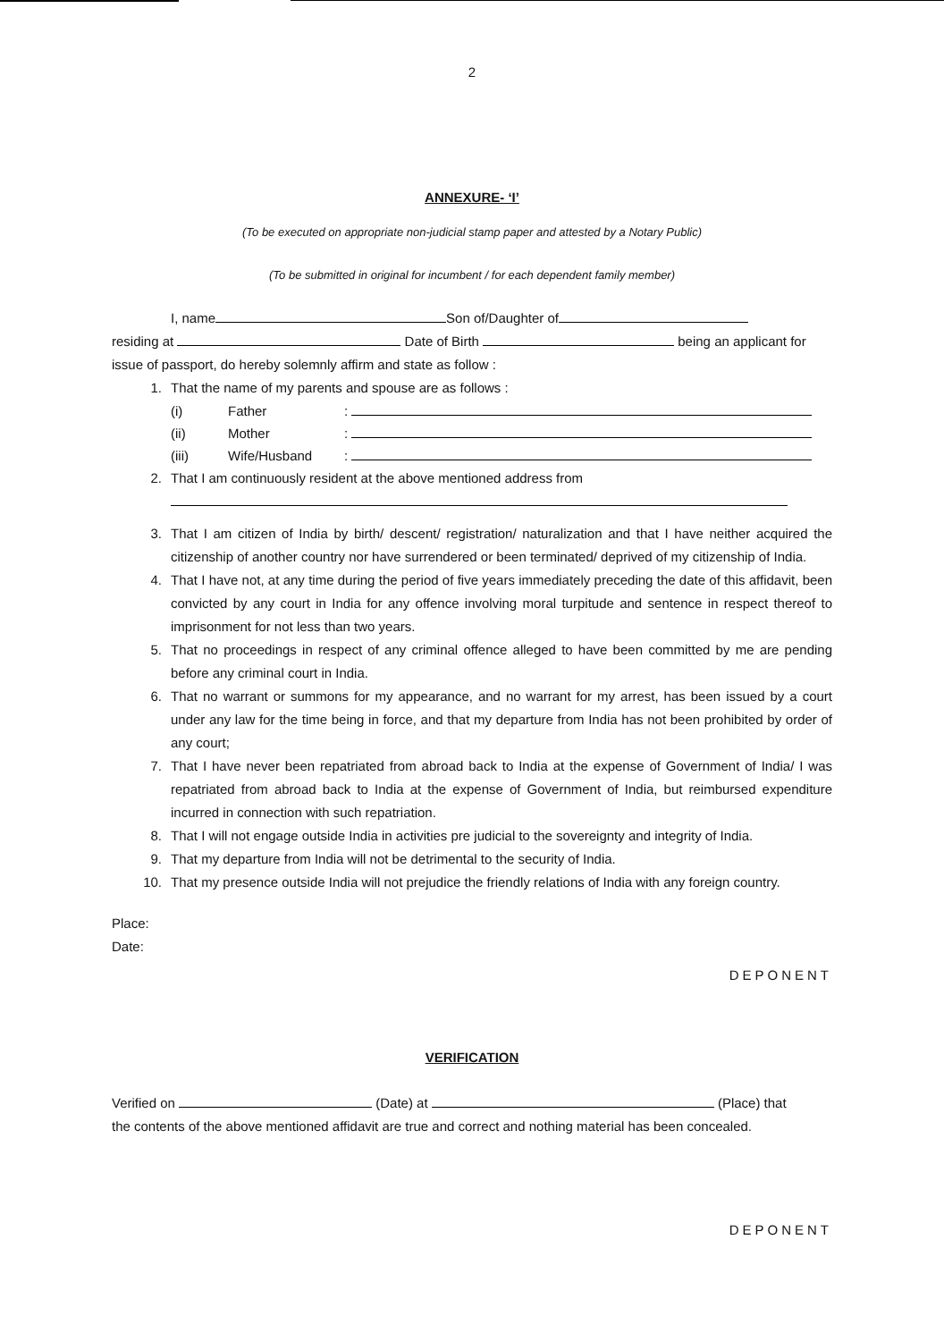2
ANNEXURE- ‘I’
(To be executed on appropriate non-judicial stamp paper and attested by a Notary Public)
(To be submitted in original for incumbent / for each dependent family member)
I, name Son of/Daughter of
residing at Date of Birth being an applicant for
issue of passport, do hereby solemnly affirm and state as follow :
1. That the name of my parents and spouse are as follows :
(i) Father:
(ii) Mother:
(iii) Wife/Husband:
2. That I am continuously resident at the above mentioned address from
3. That I am citizen of India by birth/ descent/ registration/ naturalization and that I have neither acquired the citizenship of another country nor have surrendered or been terminated/ deprived of my citizenship of India.
4. That I have not, at any time during the period of five years immediately preceding the date of this affidavit, been convicted by any court in India for any offence involving moral turpitude and sentence in respect thereof to imprisonment for not less than two years.
5. That no proceedings in respect of any criminal offence alleged to have been committed by me are pending before any criminal court in India.
6. That no warrant or summons for my appearance, and no warrant for my arrest, has been issued by a court under any law for the time being in force, and that my departure from India has not been prohibited by order of any court;
7. That I have never been repatriated from abroad back to India at the expense of Government of India/ I was repatriated from abroad back to India at the expense of Government of India, but reimbursed expenditure incurred in connection with such repatriation.
8. That I will not engage outside India in activities pre judicial to the sovereignty and integrity of India.
9. That my departure from India will not be detrimental to the security of India.
10. That my presence outside India will not prejudice the friendly relations of India with any foreign country.
Place:
Date:
DEPONENT
VERIFICATION
Verified on (Date) at (Place) that
the contents of the above mentioned affidavit are true and correct and nothing material has been concealed.
DEPONENT